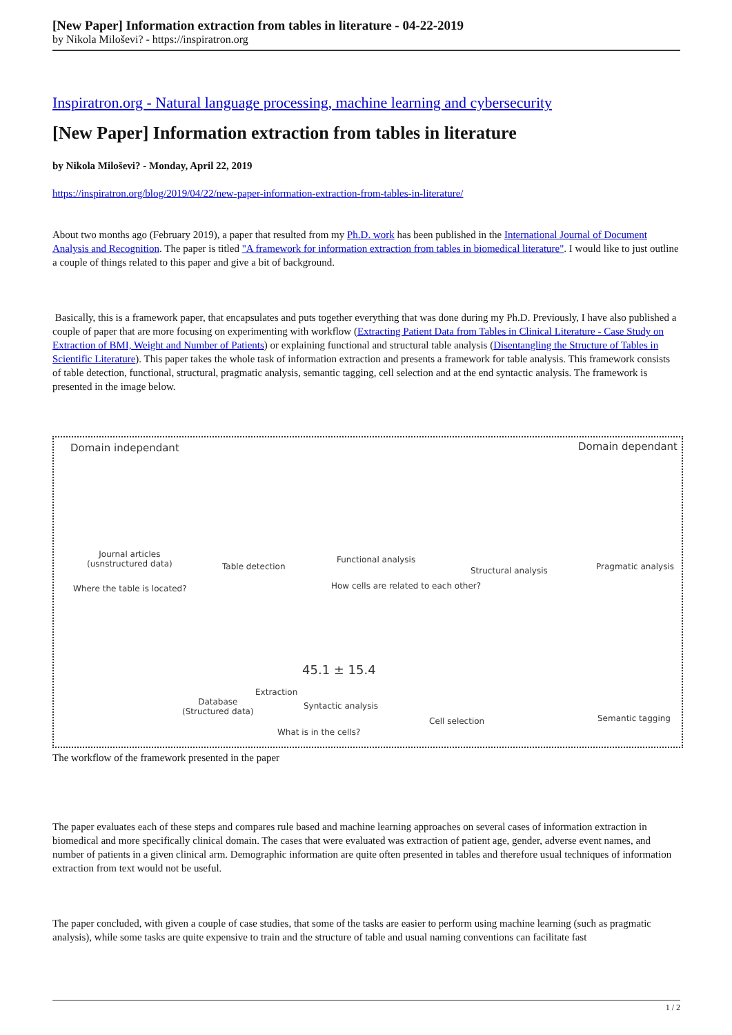[New Paper] Information extraction from tables in literature - 04-22-2019
by Nikola Miloševi? - https://inspiratron.org
Inspiratron.org - Natural language processing, machine learning and cybersecurity
[New Paper] Information extraction from tables in literature
by Nikola Miloševi? - Monday, April 22, 2019
https://inspiratron.org/blog/2019/04/22/new-paper-information-extraction-from-tables-in-literature/
About two months ago (February 2019), a paper that resulted from my Ph.D. work has been published in the International Journal of Document Analysis and Recognition. The paper is titled "A framework for information extraction from tables in biomedical literature". I would like to just outline a couple of things related to this paper and give a bit of background.
Basically, this is a framework paper, that encapsulates and puts together everything that was done during my Ph.D. Previously, I have also published a couple of paper that are more focusing on experimenting with workflow (Extracting Patient Data from Tables in Clinical Literature - Case Study on Extraction of BMI, Weight and Number of Patients) or explaining functional and structural table analysis (Disentangling the Structure of Tables in Scientific Literature). This paper takes the whole task of information extraction and presents a framework for table analysis. This framework consists of table detection, functional, structural, pragmatic analysis, semantic tagging, cell selection and at the end syntactic analysis. The framework is presented in the image below.
Domain independant Domain dependant
Journal articles
(usnstructured data)
Table detection
Functional analysis
Structural analysis Pragmatic analysis
Where the table is located?
How cells are related to each other?
45.1 ± 15.4
Database
(Structured data)
Extraction
Syntactic analysis
Cell selection Semantic tagging
What is in the cells?
The workflow of the framework presented in the paper
The paper evaluates each of these steps and compares rule based and machine learning approaches on several cases of information extraction in biomedical and more specifically clinical domain. The cases that were evaluated was extraction of patient age, gender, adverse event names, and number of patients in a given clinical arm. Demographic information are quite often presented in tables and therefore usual techniques of information extraction from text would not be useful.
The paper concluded, with given a couple of case studies, that some of the tasks are easier to perform using machine learning (such as pragmatic analysis), while some tasks are quite expensive to train and the structure of table and usual naming conventions can facilitate fast
1 / 2